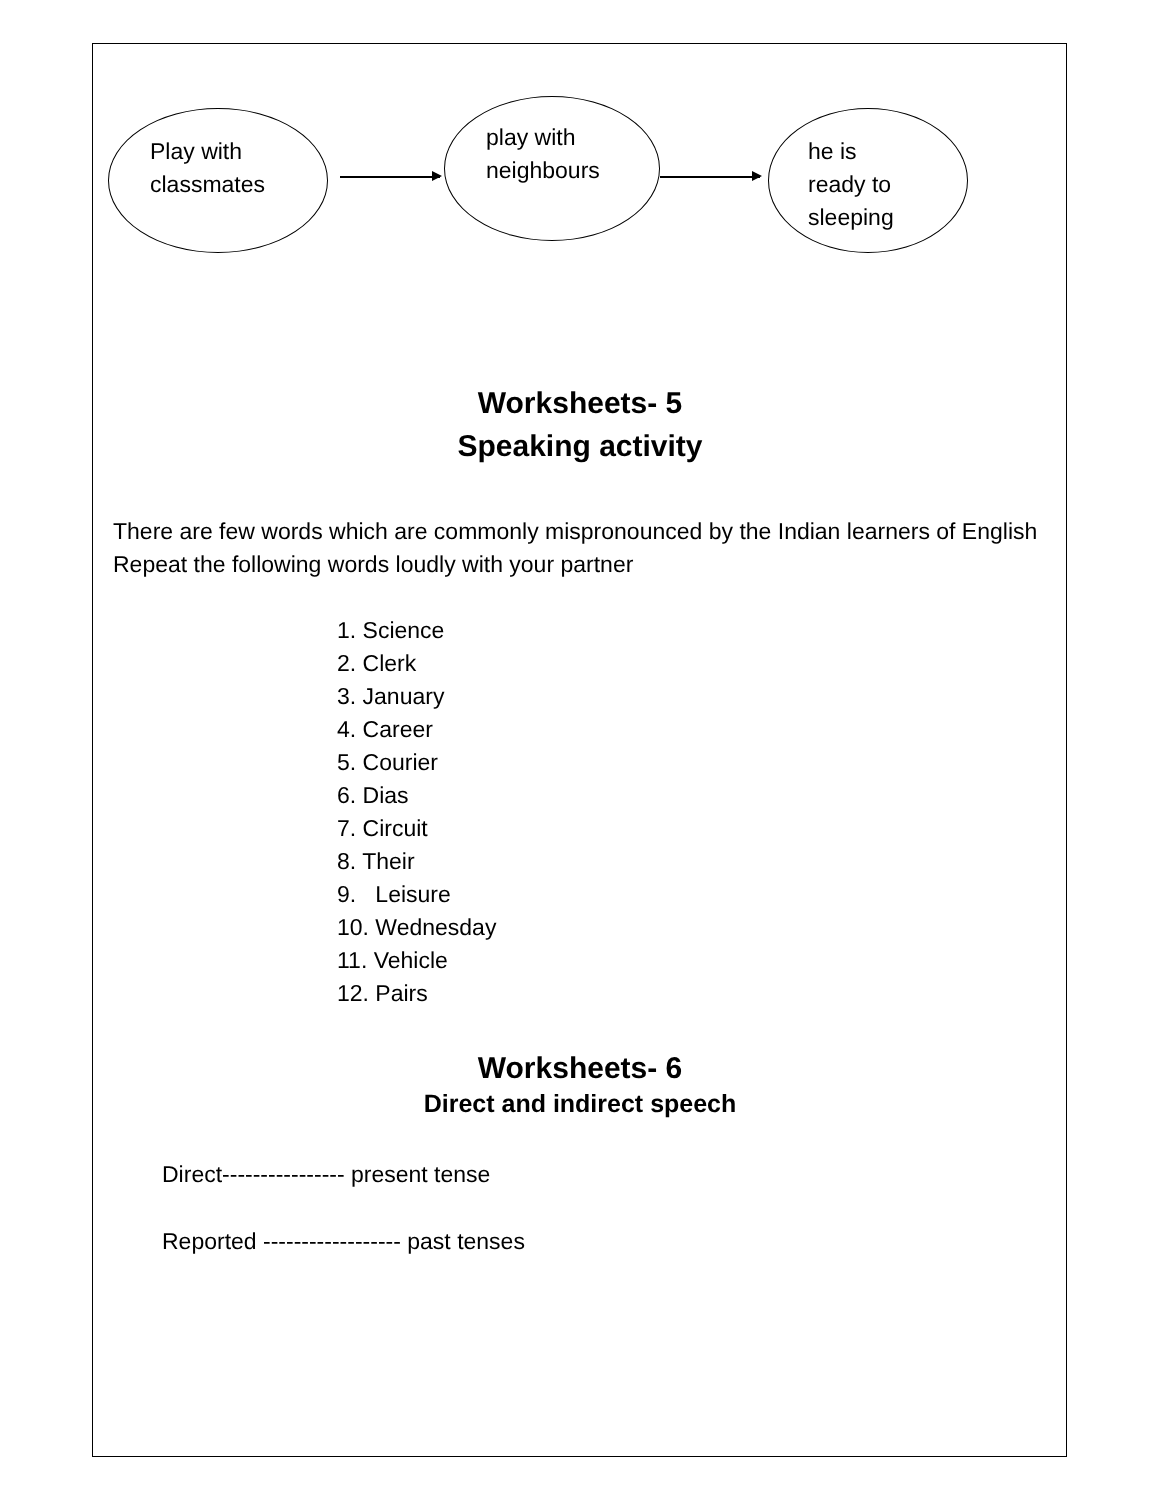Play with
classmates
play with
neighbours
he is
ready to
sleeping
Worksheets- 5
Speaking activity
There are few words which are commonly mispronounced by the Indian learners of English
Repeat the following words loudly with your partner
1. Science
2. Clerk
3. January
4. Career
5. Courier
6. Dias
7. Circuit
8. Their
9. Leisure
10. Wednesday
11. Vehicle
12. Pairs
Worksheets- 6
Direct and indirect speech
Direct---------------- present tense
Reported ------------------ past tenses